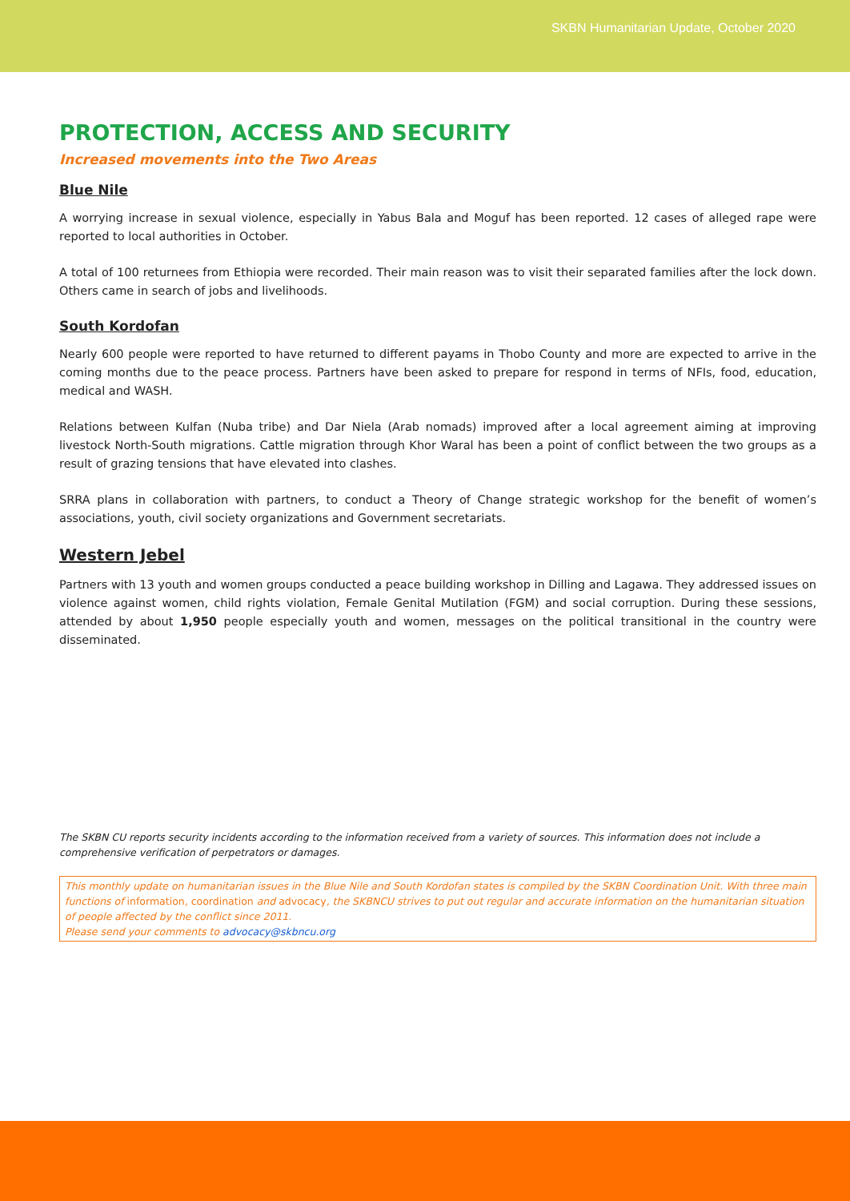SKBN Humanitarian Update, October 2020
PROTECTION, ACCESS AND SECURITY
Increased movements into the Two Areas
Blue Nile
A worrying increase in sexual violence, especially in Yabus Bala and Moguf has been reported. 12 cases of alleged rape were reported to local authorities in October.
A total of 100 returnees from Ethiopia were recorded. Their main reason was to visit their separated families after the lock down. Others came in search of jobs and livelihoods.
South Kordofan
Nearly 600 people were reported to have returned to different payams in Thobo County and more are expected to arrive in the coming months due to the peace process. Partners have been asked to prepare for respond in terms of NFIs, food, education, medical and WASH.
Relations between Kulfan (Nuba tribe) and Dar Niela (Arab nomads) improved after a local agreement aiming at improving livestock North-South migrations. Cattle migration through Khor Waral has been a point of conflict between the two groups as a result of grazing tensions that have elevated into clashes.
SRRA plans in collaboration with partners, to conduct a Theory of Change strategic workshop for the benefit of women’s associations, youth, civil society organizations and Government secretariats.
Western Jebel
Partners with 13 youth and women groups conducted a peace building workshop in Dilling and Lagawa. They addressed issues on violence against women, child rights violation, Female Genital Mutilation (FGM) and social corruption. During these sessions, attended by about 1,950 people especially youth and women, messages on the political transitional in the country were disseminated.
The SKBN CU reports security incidents according to the information received from a variety of sources. This information does not include a comprehensive verification of perpetrators or damages.
This monthly update on humanitarian issues in the Blue Nile and South Kordofan states is compiled by the SKBN Coordination Unit. With three main functions of information, coordination and advocacy, the SKBNCU strives to put out regular and accurate information on the humanitarian situation of people affected by the conflict since 2011.
Please send your comments to advocacy@skbncu.org